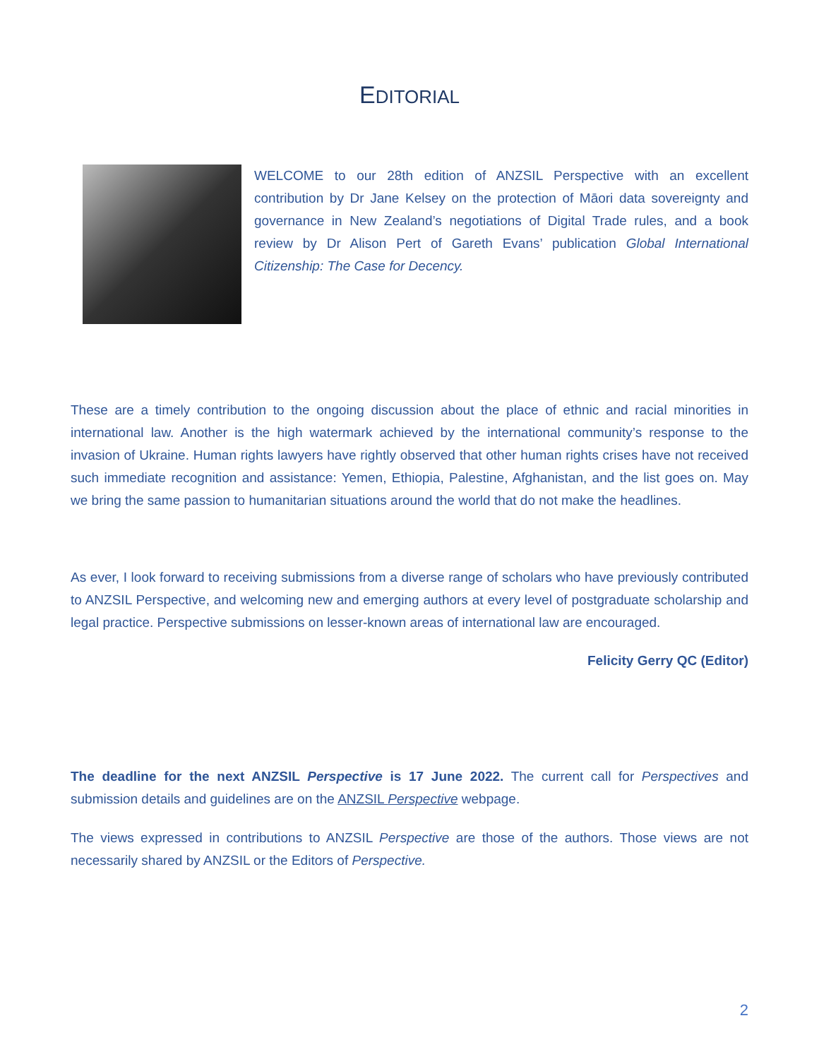EDITORIAL
WELCOME to our 28th edition of ANZSIL Perspective with an excellent contribution by Dr Jane Kelsey on the protection of Māori data sovereignty and governance in New Zealand’s negotiations of Digital Trade rules, and a book review by Dr Alison Pert of Gareth Evans’ publication Global International Citizenship: The Case for Decency.
These are a timely contribution to the ongoing discussion about the place of ethnic and racial minorities in international law. Another is the high watermark achieved by the international community’s response to the invasion of Ukraine. Human rights lawyers have rightly observed that other human rights crises have not received such immediate recognition and assistance: Yemen, Ethiopia, Palestine, Afghanistan, and the list goes on. May we bring the same passion to humanitarian situations around the world that do not make the headlines.
As ever, I look forward to receiving submissions from a diverse range of scholars who have previously contributed to ANZSIL Perspective, and welcoming new and emerging authors at every level of postgraduate scholarship and legal practice. Perspective submissions on lesser-known areas of international law are encouraged.
Felicity Gerry QC (Editor)
The deadline for the next ANZSIL Perspective is 17 June 2022. The current call for Perspectives and submission details and guidelines are on the ANZSIL Perspective webpage.
The views expressed in contributions to ANZSIL Perspective are those of the authors. Those views are not necessarily shared by ANZSIL or the Editors of Perspective.
2